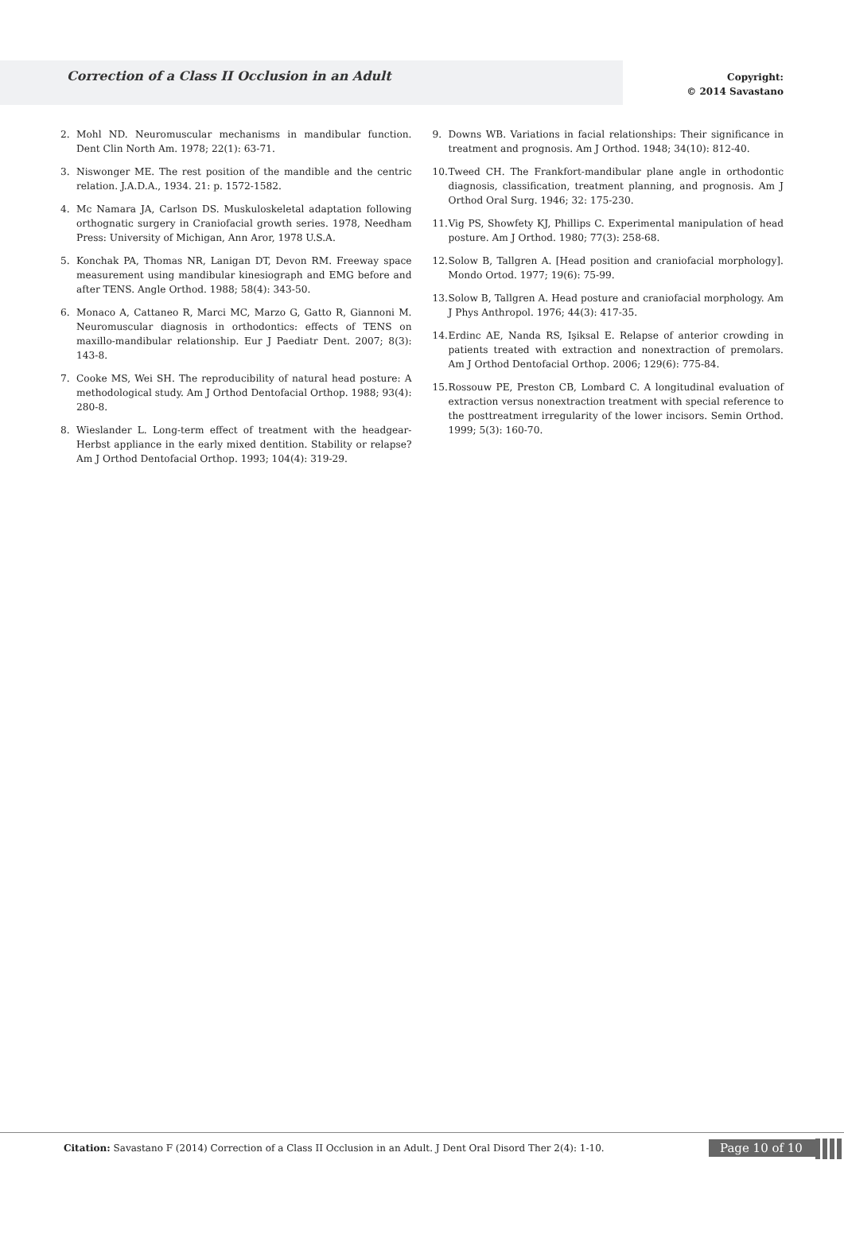Correction of a Class II Occlusion in an Adult
Copyright:
© 2014 Savastano
2. Mohl ND. Neuromuscular mechanisms in mandibular function. Dent Clin North Am. 1978; 22(1): 63-71.
3. Niswonger ME. The rest position of the mandible and the centric relation. J.A.D.A., 1934. 21: p. 1572-1582.
4. Mc Namara JA, Carlson DS. Muskuloskeletal adaptation following orthognatic surgery in Craniofacial growth series. 1978, Needham Press: University of Michigan, Ann Aror, 1978 U.S.A.
5. Konchak PA, Thomas NR, Lanigan DT, Devon RM. Freeway space measurement using mandibular kinesiograph and EMG before and after TENS. Angle Orthod. 1988; 58(4): 343-50.
6. Monaco A, Cattaneo R, Marci MC, Marzo G, Gatto R, Giannoni M. Neuromuscular diagnosis in orthodontics: effects of TENS on maxillo-mandibular relationship. Eur J Paediatr Dent. 2007; 8(3): 143-8.
7. Cooke MS, Wei SH. The reproducibility of natural head posture: A methodological study. Am J Orthod Dentofacial Orthop. 1988; 93(4): 280-8.
8. Wieslander L. Long-term effect of treatment with the headgear-Herbst appliance in the early mixed dentition. Stability or relapse? Am J Orthod Dentofacial Orthop. 1993; 104(4): 319-29.
9. Downs WB. Variations in facial relationships: Their significance in treatment and prognosis. Am J Orthod. 1948; 34(10): 812-40.
10. Tweed CH. The Frankfort-mandibular plane angle in orthodontic diagnosis, classification, treatment planning, and prognosis. Am J Orthod Oral Surg. 1946; 32: 175-230.
11. Vig PS, Showfety KJ, Phillips C. Experimental manipulation of head posture. Am J Orthod. 1980; 77(3): 258-68.
12. Solow B, Tallgren A. [Head position and craniofacial morphology]. Mondo Ortod. 1977; 19(6): 75-99.
13. Solow B, Tallgren A. Head posture and craniofacial morphology. Am J Phys Anthropol. 1976; 44(3): 417-35.
14. Erdinc AE, Nanda RS, Işiksal E. Relapse of anterior crowding in patients treated with extraction and nonextraction of premolars. Am J Orthod Dentofacial Orthop. 2006; 129(6): 775-84.
15. Rossouw PE, Preston CB, Lombard C. A longitudinal evaluation of extraction versus nonextraction treatment with special reference to the posttreatment irregularity of the lower incisors. Semin Orthod. 1999; 5(3): 160-70.
Citation: Savastano F (2014) Correction of a Class II Occlusion in an Adult. J Dent Oral Disord Ther 2(4): 1-10.
Page 10 of 10